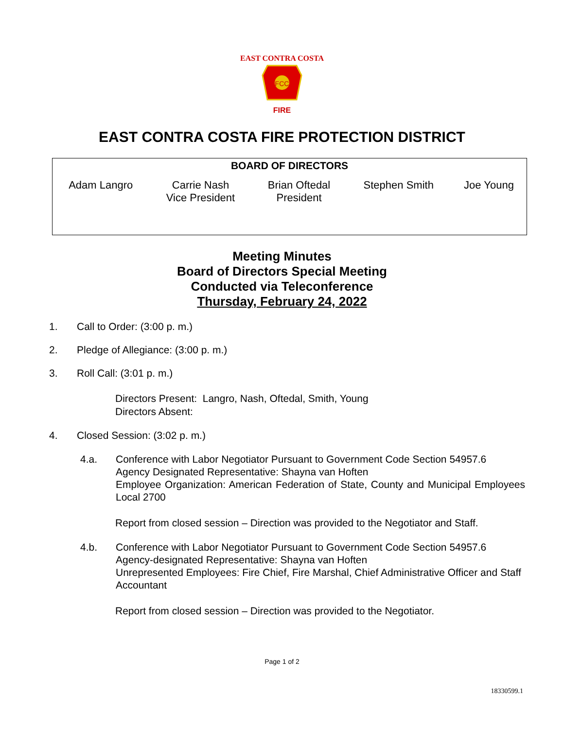EAST CONTRA COSTA
FCC
FIRE
EAST CONTRA COSTA FIRE PROTECTION DISTRICT
| BOARD OF DIRECTORS | | | | |
| --- | --- | --- | --- | --- |
| Adam Langro | Carrie Nash Vice President | Brian Oftedal President | Stephen Smith | Joe Young |
Meeting Minutes
Board of Directors Special Meeting
Conducted via Teleconference
Thursday, February 24, 2022
1. Call to Order: (3:00 p. m.)
2. Pledge of Allegiance: (3:00 p. m.)
3. Roll Call: (3:01 p. m.)
Directors Present: Langro, Nash, Oftedal, Smith, Young
Directors Absent:
4. Closed Session: (3:02 p. m.)
4.a. Conference with Labor Negotiator Pursuant to Government Code Section 54957.6
Agency Designated Representative: Shayna van Hoften
Employee Organization: American Federation of State, County and Municipal Employees Local 2700
Report from closed session – Direction was provided to the Negotiator and Staff.
4.b. Conference with Labor Negotiator Pursuant to Government Code Section 54957.6
Agency-designated Representative: Shayna van Hoften
Unrepresented Employees: Fire Chief, Fire Marshal, Chief Administrative Officer and Staff Accountant
Report from closed session – Direction was provided to the Negotiator.
Page 1 of 2
18330599.1